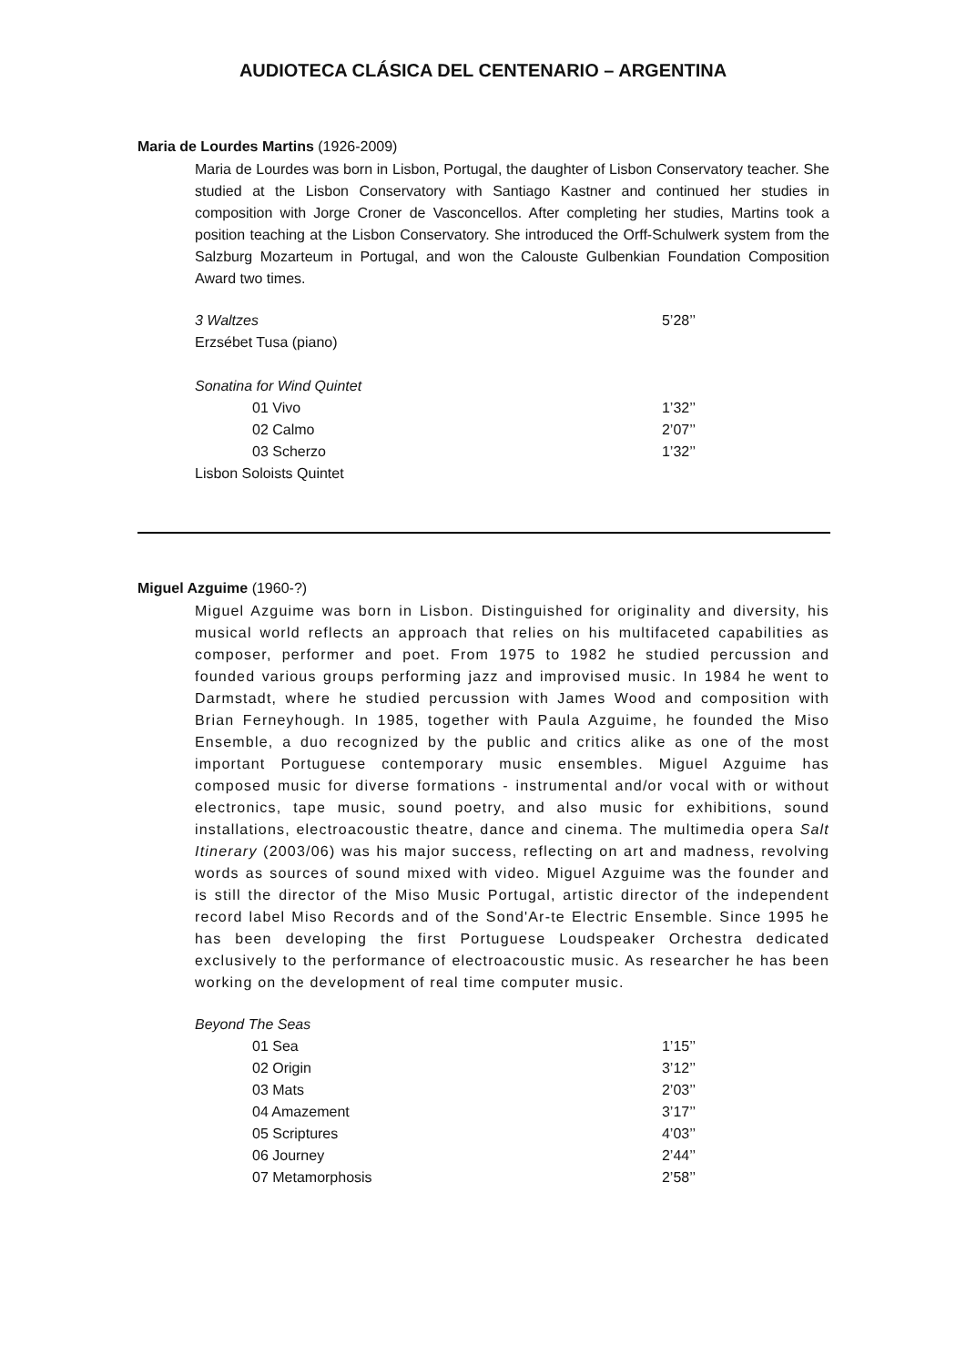AUDIOTECA CLÁSICA DEL CENTENARIO – ARGENTINA
Maria de Lourdes Martins (1926-2009)
Maria de Lourdes was born in Lisbon, Portugal, the daughter of Lisbon Conservatory teacher. She studied at the Lisbon Conservatory with Santiago Kastner and continued her studies in composition with Jorge Croner de Vasconcellos. After completing her studies, Martins took a position teaching at the Lisbon Conservatory. She introduced the Orff-Schulwerk system from the Salzburg Mozarteum in Portugal, and won the Calouste Gulbenkian Foundation Composition Award two times.
3 Waltzes 5’28’’
Erzsébet Tusa (piano)
Sonatina for Wind Quintet
01 Vivo 1’32’’
02 Calmo 2’07’’
03 Scherzo 1’32’’
Lisbon Soloists Quintet
Miguel Azguime (1960-?)
Miguel Azguime was born in Lisbon. Distinguished for originality and diversity, his musical world reflects an approach that relies on his multifaceted capabilities as composer, performer and poet. From 1975 to 1982 he studied percussion and founded various groups performing jazz and improvised music. In 1984 he went to Darmstadt, where he studied percussion with James Wood and composition with Brian Ferneyhough. In 1985, together with Paula Azguime, he founded the Miso Ensemble, a duo recognized by the public and critics alike as one of the most important Portuguese contemporary music ensembles. Miguel Azguime has composed music for diverse formations - instrumental and/or vocal with or without electronics, tape music, sound poetry, and also music for exhibitions, sound installations, electroacoustic theatre, dance and cinema. The multimedia opera Salt Itinerary (2003/06) was his major success, reflecting on art and madness, revolving words as sources of sound mixed with video. Miguel Azguime was the founder and is still the director of the Miso Music Portugal, artistic director of the independent record label Miso Records and of the Sond'Ar-te Electric Ensemble. Since 1995 he has been developing the first Portuguese Loudspeaker Orchestra dedicated exclusively to the performance of electroacoustic music. As researcher he has been working on the development of real time computer music.
Beyond The Seas
01 Sea 1’15’’
02 Origin 3’12’’
03 Mats 2’03’’
04 Amazement 3’17’’
05 Scriptures 4’03’’
06 Journey 2’44’’
07 Metamorphosis 2’58’’